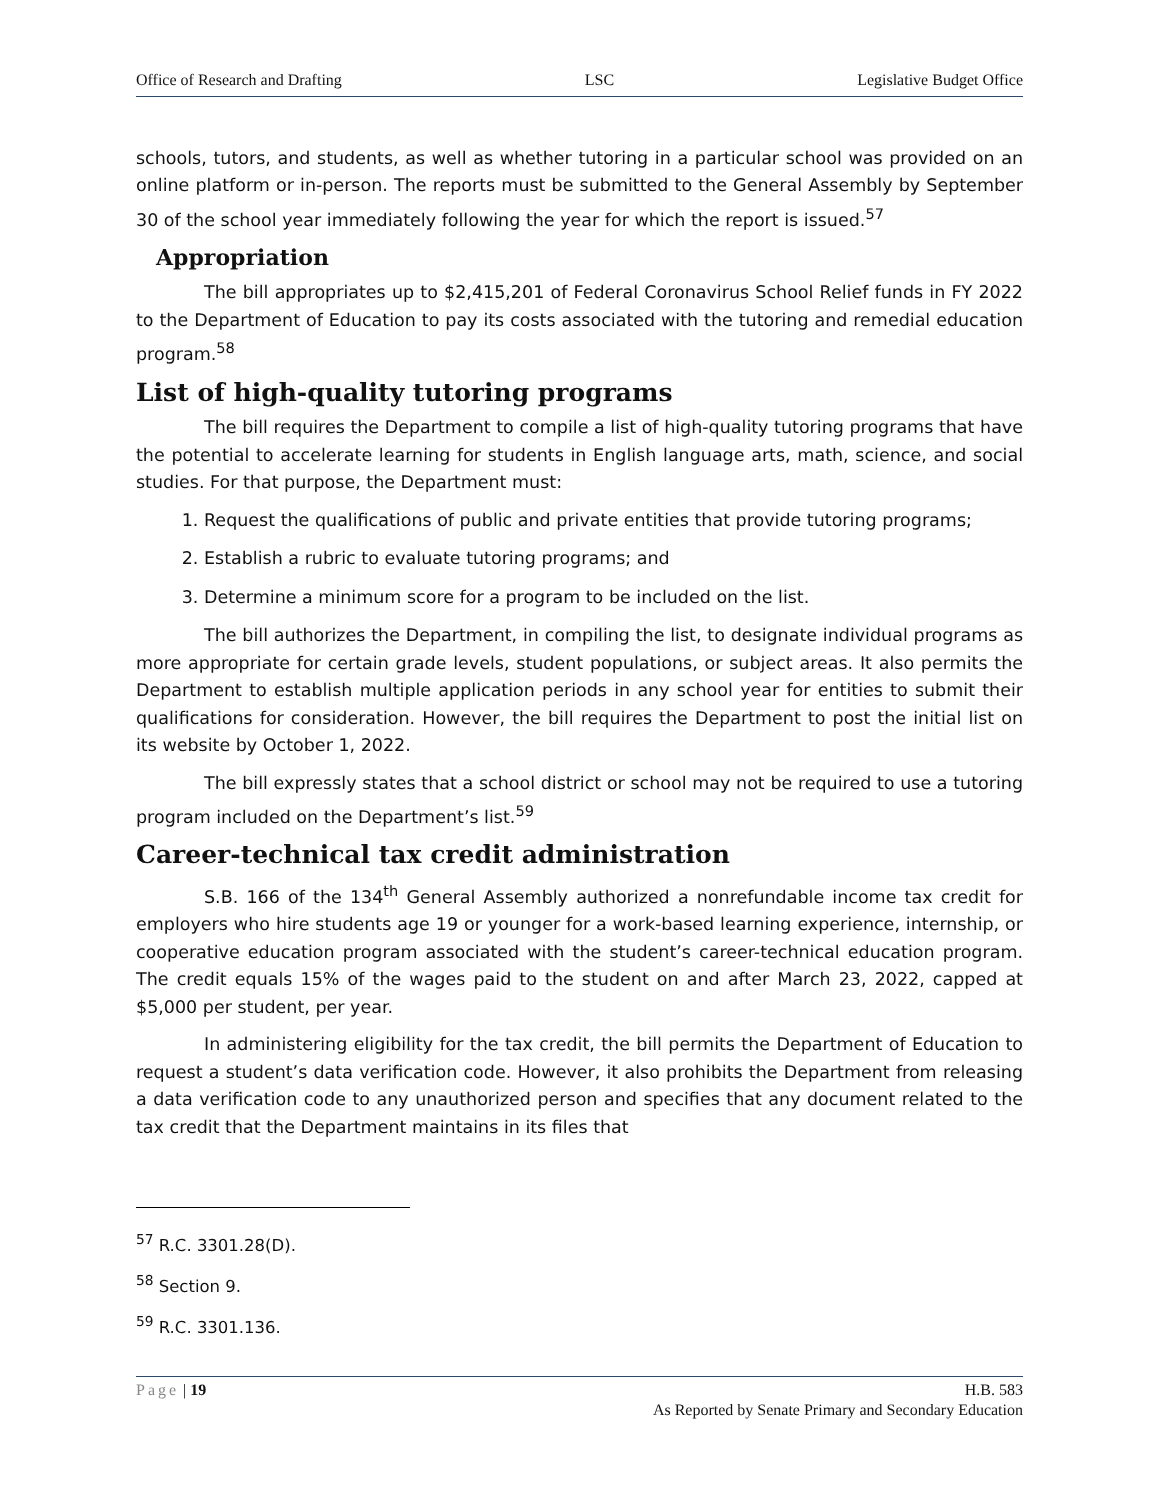Office of Research and Drafting LSC Legislative Budget Office
schools, tutors, and students, as well as whether tutoring in a particular school was provided on an online platform or in-person. The reports must be submitted to the General Assembly by September 30 of the school year immediately following the year for which the report is issued.<sup>57</sup>
Appropriation
The bill appropriates up to $2,415,201 of Federal Coronavirus School Relief funds in FY 2022 to the Department of Education to pay its costs associated with the tutoring and remedial education program.<sup>58</sup>
List of high-quality tutoring programs
The bill requires the Department to compile a list of high-quality tutoring programs that have the potential to accelerate learning for students in English language arts, math, science, and social studies. For that purpose, the Department must:
1. Request the qualifications of public and private entities that provide tutoring programs;
2. Establish a rubric to evaluate tutoring programs; and
3. Determine a minimum score for a program to be included on the list.
The bill authorizes the Department, in compiling the list, to designate individual programs as more appropriate for certain grade levels, student populations, or subject areas. It also permits the Department to establish multiple application periods in any school year for entities to submit their qualifications for consideration. However, the bill requires the Department to post the initial list on its website by October 1, 2022.
The bill expressly states that a school district or school may not be required to use a tutoring program included on the Department’s list.<sup>59</sup>
Career-technical tax credit administration
S.B. 166 of the 134<sup>th</sup> General Assembly authorized a nonrefundable income tax credit for employers who hire students age 19 or younger for a work-based learning experience, internship, or cooperative education program associated with the student’s career-technical education program. The credit equals 15% of the wages paid to the student on and after March 23, 2022, capped at $5,000 per student, per year.
In administering eligibility for the tax credit, the bill permits the Department of Education to request a student’s data verification code. However, it also prohibits the Department from releasing a data verification code to any unauthorized person and specifies that any document related to the tax credit that the Department maintains in its files that
<sup>57</sup> R.C. 3301.28(D).
<sup>58</sup> Section 9.
<sup>59</sup> R.C. 3301.136.
Page | 19 H.B. 583
As Reported by Senate Primary and Secondary Education